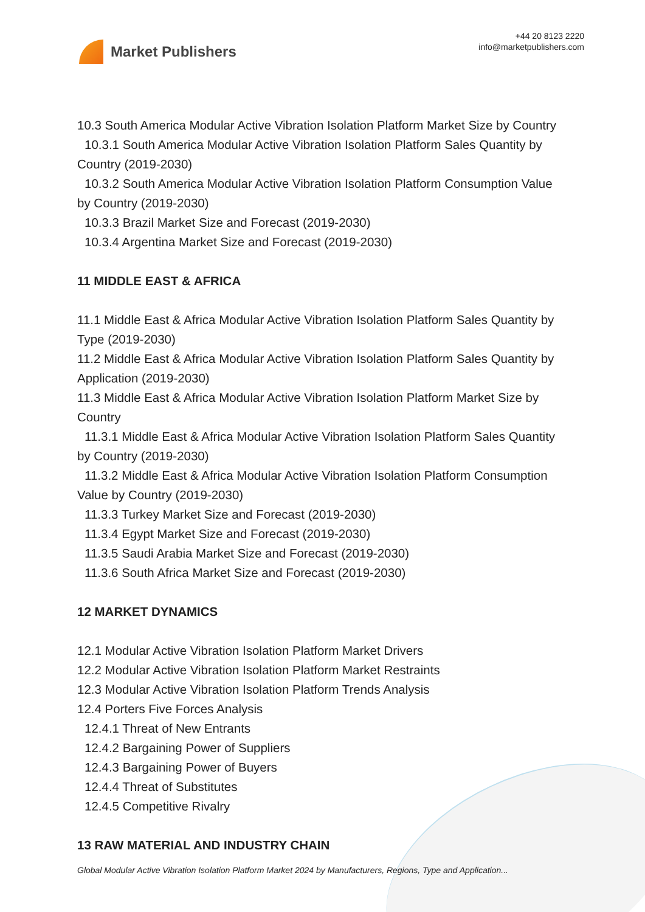Market Publishers
+44 20 8123 2220
info@marketpublishers.com
10.3 South America Modular Active Vibration Isolation Platform Market Size by Country
10.3.1 South America Modular Active Vibration Isolation Platform Sales Quantity by
Country (2019-2030)
10.3.2 South America Modular Active Vibration Isolation Platform Consumption Value
by Country (2019-2030)
10.3.3 Brazil Market Size and Forecast (2019-2030)
10.3.4 Argentina Market Size and Forecast (2019-2030)
11 MIDDLE EAST & AFRICA
11.1 Middle East & Africa Modular Active Vibration Isolation Platform Sales Quantity by Type (2019-2030)
11.2 Middle East & Africa Modular Active Vibration Isolation Platform Sales Quantity by Application (2019-2030)
11.3 Middle East & Africa Modular Active Vibration Isolation Platform Market Size by Country
11.3.1 Middle East & Africa Modular Active Vibration Isolation Platform Sales Quantity
by Country (2019-2030)
11.3.2 Middle East & Africa Modular Active Vibration Isolation Platform Consumption
Value by Country (2019-2030)
11.3.3 Turkey Market Size and Forecast (2019-2030)
11.3.4 Egypt Market Size and Forecast (2019-2030)
11.3.5 Saudi Arabia Market Size and Forecast (2019-2030)
11.3.6 South Africa Market Size and Forecast (2019-2030)
12 MARKET DYNAMICS
12.1 Modular Active Vibration Isolation Platform Market Drivers
12.2 Modular Active Vibration Isolation Platform Market Restraints
12.3 Modular Active Vibration Isolation Platform Trends Analysis
12.4 Porters Five Forces Analysis
12.4.1 Threat of New Entrants
12.4.2 Bargaining Power of Suppliers
12.4.3 Bargaining Power of Buyers
12.4.4 Threat of Substitutes
12.4.5 Competitive Rivalry
13 RAW MATERIAL AND INDUSTRY CHAIN
Global Modular Active Vibration Isolation Platform Market 2024 by Manufacturers, Regions, Type and Application...